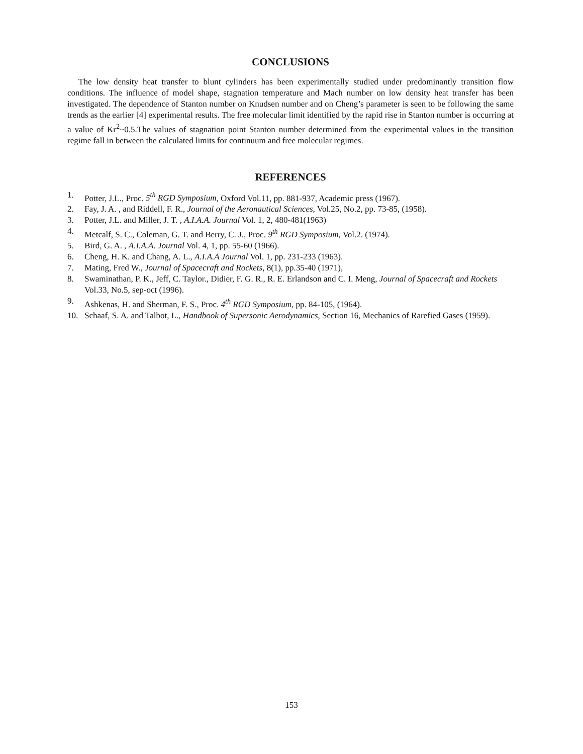CONCLUSIONS
The low density heat transfer to blunt cylinders has been experimentally studied under predominantly transition flow conditions. The influence of model shape, stagnation temperature and Mach number on low density heat transfer has been investigated. The dependence of Stanton number on Knudsen number and on Cheng’s parameter is seen to be following the same trends as the earlier [4] experimental results. The free molecular limit identified by the rapid rise in Stanton number is occurring at a value of Kr<sup>2</sup>~0.5.The values of stagnation point Stanton number determined from the experimental values in the transition regime fall in between the calculated limits for continuum and free molecular regimes.
REFERENCES
1. Potter, J.L., Proc. 5<sup>th</sup> RGD Symposium, Oxford Vol.11, pp. 881-937, Academic press (1967).
2. Fay, J. A. , and Riddell, F. R., Journal of the Aeronautical Sciences, Vol.25, No.2, pp. 73-85, (1958).
3. Potter, J.L. and Miller, J. T. , A.I.A.A. Journal Vol. 1, 2, 480-481(1963)
4. Metcalf, S. C., Coleman, G. T. and Berry, C. J., Proc. 9<sup>th</sup> RGD Symposium, Vol.2. (1974).
5. Bird, G. A. , A.I.A.A. Journal Vol. 4, 1, pp. 55-60 (1966).
6. Cheng, H. K. and Chang, A. L., A.I.A.A Journal Vol. 1, pp. 231-233 (1963).
7. Mating, Fred W., Journal of Spacecraft and Rockets, 8(1), pp.35-40 (1971),
8. Swaminathan, P. K., Jeff, C. Taylor., Didier, F. G. R., R. E. Erlandson and C. I. Meng, Journal of Spacecraft and Rockets Vol.33, No.5, sep-oct (1996).
9. Ashkenas, H. and Sherman, F. S., Proc. 4<sup>th</sup> RGD Symposium, pp. 84-105, (1964).
10. Schaaf, S. A. and Talbot, L., Handbook of Supersonic Aerodynamics, Section 16, Mechanics of Rarefied Gases (1959).
153